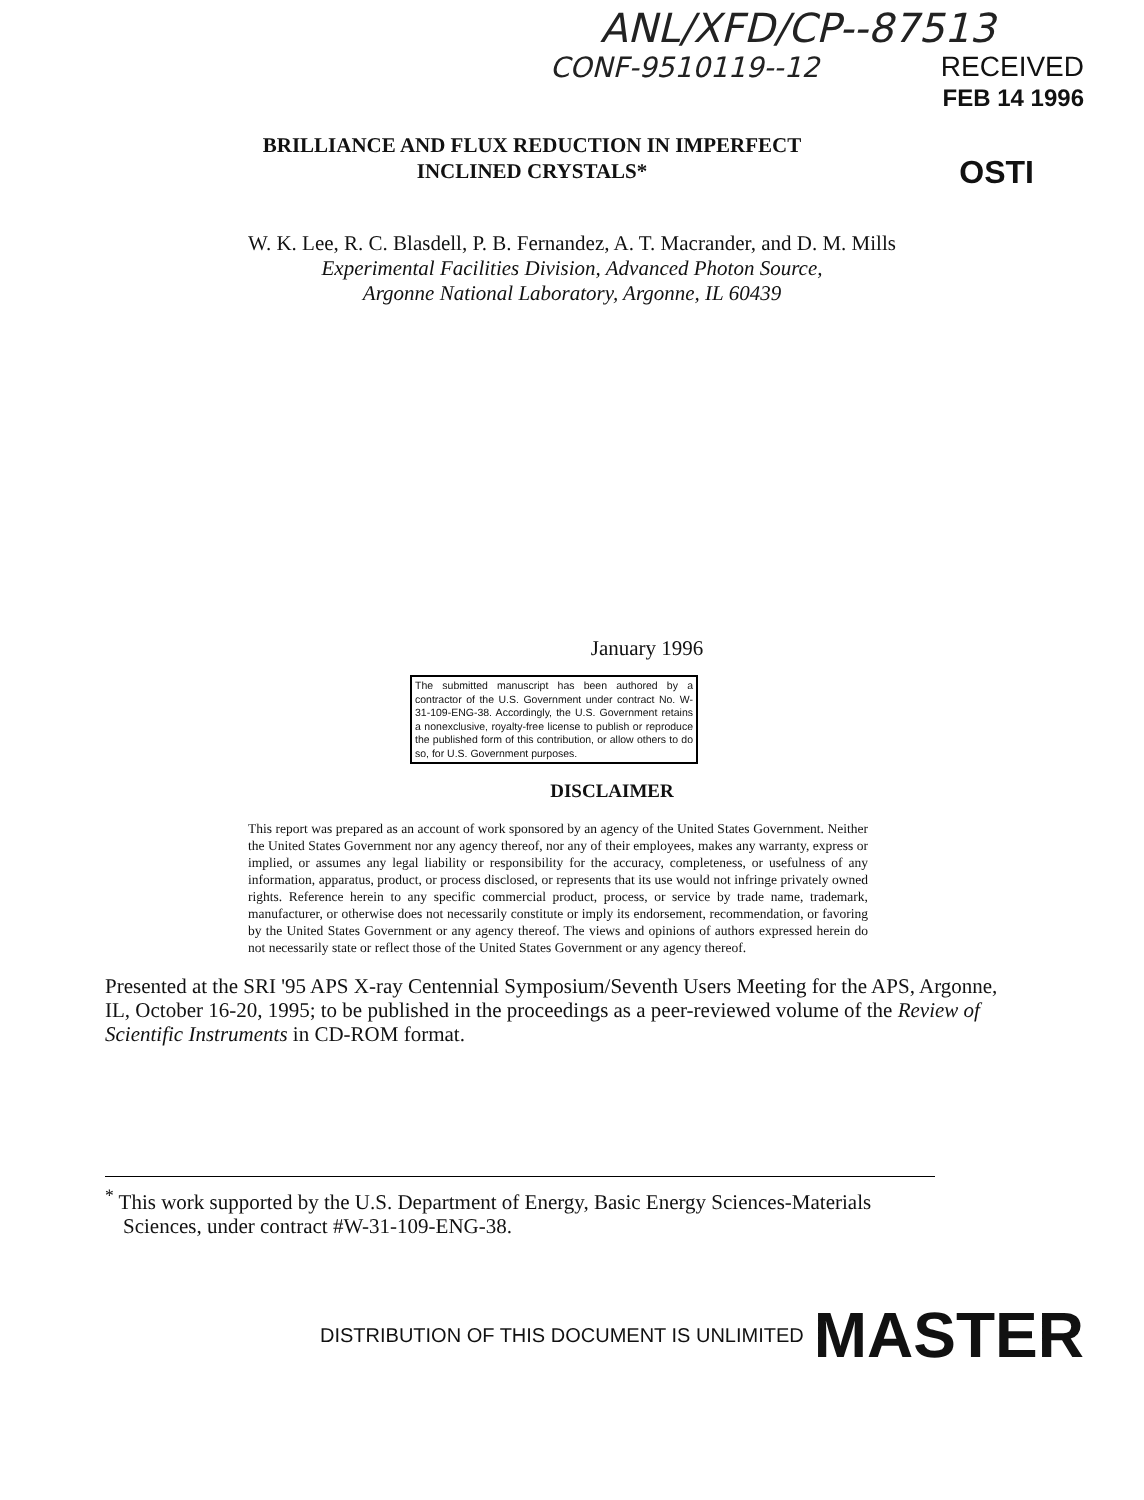ANL/XFD/CP--87513
CONF-9510119--12 RECEIVED
FEB 14 1996
BRILLIANCE AND FLUX REDUCTION IN IMPERFECT
INCLINED CRYSTALS*
OSTI
W. K. Lee, R. C. Blasdell, P. B. Fernandez, A. T. Macrander, and D. M. Mills
Experimental Facilities Division, Advanced Photon Source,
Argonne National Laboratory, Argonne, IL 60439
January 1996
The submitted manuscript has been authored by a contractor of the U.S. Government under contract No. W-31-109-ENG-38. Accordingly, the U.S. Government retains a nonexclusive, royalty-free license to publish or reproduce the published form of this contribution, or allow others to do so, for U.S. Government purposes.
DISCLAIMER
This report was prepared as an account of work sponsored by an agency of the United States Government. Neither the United States Government nor any agency thereof, nor any of their employees, makes any warranty, express or implied, or assumes any legal liability or responsibility for the accuracy, completeness, or usefulness of any information, apparatus, product, or process disclosed, or represents that its use would not infringe privately owned rights. Reference herein to any specific commercial product, process, or service by trade name, trademark, manufacturer, or otherwise does not necessarily constitute or imply its endorsement, recommendation, or favoring by the United States Government or any agency thereof. The views and opinions of authors expressed herein do not necessarily state or reflect those of the United States Government or any agency thereof.
Presented at the SRI '95 APS X-ray Centennial Symposium/Seventh Users Meeting for the APS, Argonne, IL, October 16-20, 1995; to be published in the proceedings as a peer-reviewed volume of the Review of Scientific Instruments in CD-ROM format.
<sup>*</sup> This work supported by the U.S. Department of Energy, Basic Energy Sciences-Materials
Sciences, under contract #W-31-109-ENG-38.
DISTRIBUTION OF THIS DOCUMENT IS UNLIMITED MASTER